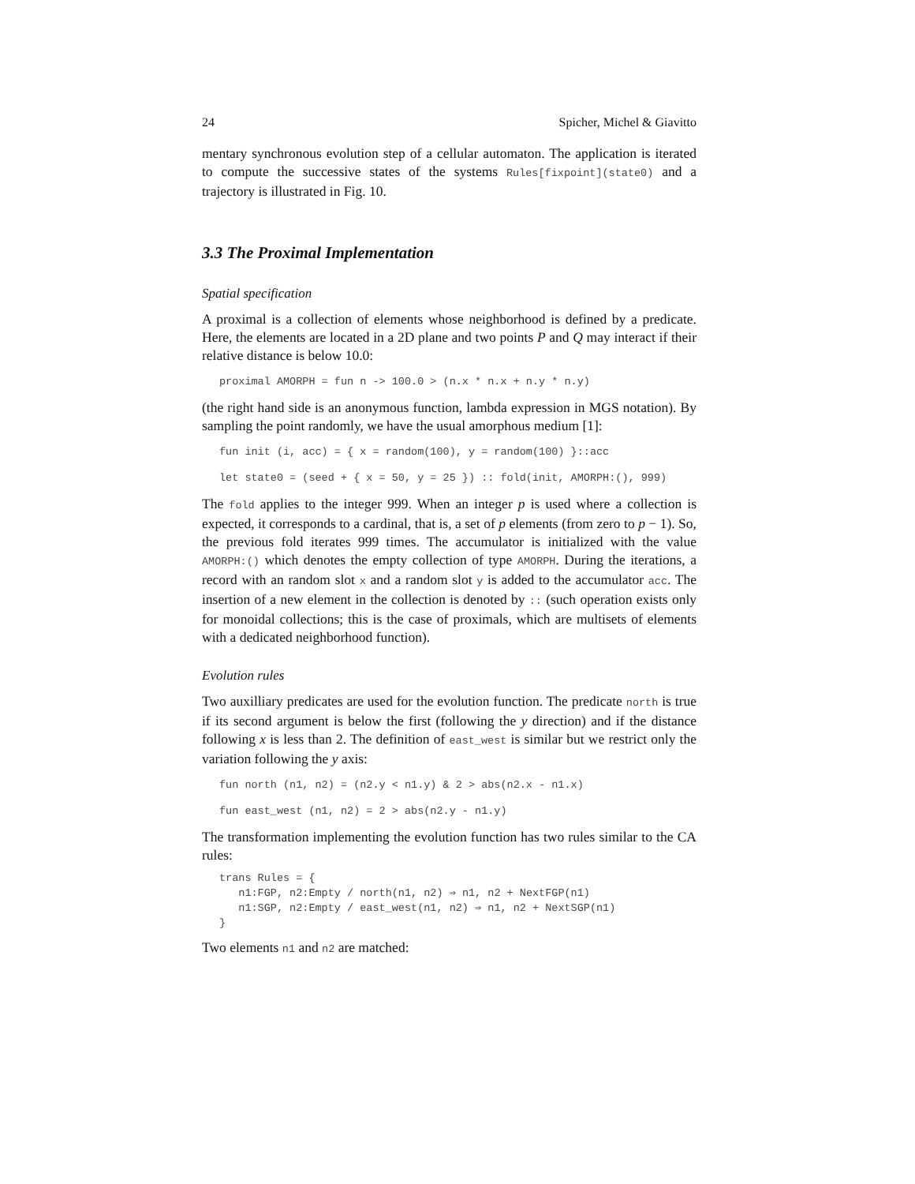24 Spicher, Michel & Giavitto
mentary synchronous evolution step of a cellular automaton. The application is iterated to compute the successive states of the systems Rules[fixpoint](state0) and a trajectory is illustrated in Fig. 10.
3.3 The Proximal Implementation
Spatial specification
A proximal is a collection of elements whose neighborhood is defined by a predicate. Here, the elements are located in a 2D plane and two points P and Q may interact if their relative distance is below 10.0:
proximal AMORPH = fun n -> 100.0 > (n.x * n.x + n.y * n.y)
(the right hand side is an anonymous function, lambda expression in MGS notation). By sampling the point randomly, we have the usual amorphous medium [1]:
fun init (i, acc) = { x = random(100), y = random(100) }::acc
let state0 = (seed + { x = 50, y = 25 }) :: fold(init, AMORPH:(), 999)
The fold applies to the integer 999. When an integer p is used where a collection is expected, it corresponds to a cardinal, that is, a set of p elements (from zero to p − 1). So, the previous fold iterates 999 times. The accumulator is initialized with the value AMORPH:() which denotes the empty collection of type AMORPH. During the iterations, a record with an random slot x and a random slot y is added to the accumulator acc. The insertion of a new element in the collection is denoted by :: (such operation exists only for monoidal collections; this is the case of proximals, which are multisets of elements with a dedicated neighborhood function).
Evolution rules
Two auxilliary predicates are used for the evolution function. The predicate north is true if its second argument is below the first (following the y direction) and if the distance following x is less than 2. The definition of east_west is similar but we restrict only the variation following the y axis:
fun north (n1, n2) = (n2.y < n1.y) & 2 > abs(n2.x - n1.x)
fun east_west (n1, n2) = 2 > abs(n2.y - n1.y)
The transformation implementing the evolution function has two rules similar to the CA rules:
trans Rules = {
   n1:FGP, n2:Empty / north(n1, n2) ⇒ n1, n2 + NextFGP(n1)
   n1:SGP, n2:Empty / east_west(n1, n2) ⇒ n1, n2 + NextSGP(n1)
}
Two elements n1 and n2 are matched: